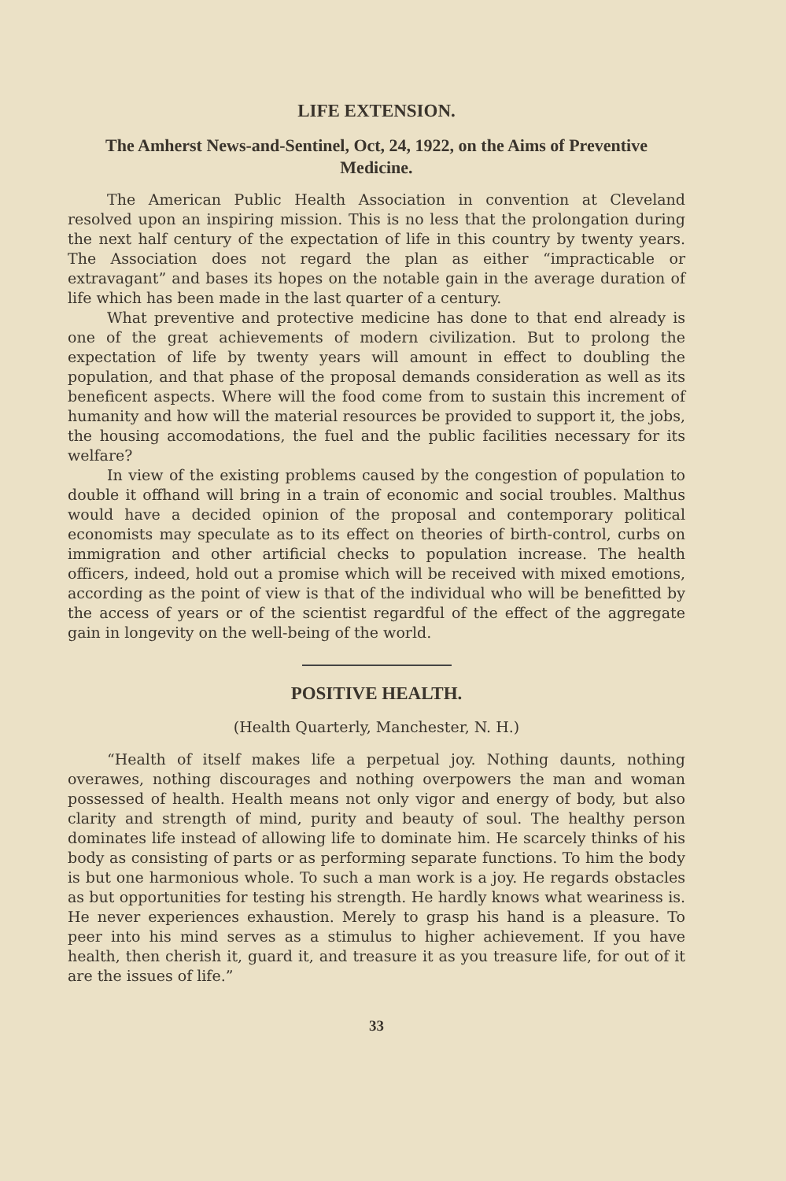LIFE EXTENSION.
The Amherst News-and-Sentinel, Oct, 24, 1922, on the Aims of Preventive Medicine.
The American Public Health Association in convention at Cleveland resolved upon an inspiring mission. This is no less that the prolongation during the next half century of the expectation of life in this country by twenty years. The Association does not regard the plan as either “impracticable or extravagant” and bases its hopes on the notable gain in the average duration of life which has been made in the last quarter of a century.
What preventive and protective medicine has done to that end already is one of the great achievements of modern civilization. But to prolong the expectation of life by twenty years will amount in effect to doubling the population, and that phase of the proposal demands consideration as well as its beneficent aspects. Where will the food come from to sustain this increment of humanity and how will the material resources be provided to support it, the jobs, the housing accomodations, the fuel and the public facilities necessary for its welfare?
In view of the existing problems caused by the congestion of population to double it offhand will bring in a train of economic and social troubles. Malthus would have a decided opinion of the proposal and contemporary political economists may speculate as to its effect on theories of birth-control, curbs on immigration and other artificial checks to population increase. The health officers, indeed, hold out a promise which will be received with mixed emotions, according as the point of view is that of the individual who will be benefitted by the access of years or of the scientist regardful of the effect of the aggregate gain in longevity on the well-being of the world.
POSITIVE HEALTH.
(Health Quarterly, Manchester, N. H.)
“Health of itself makes life a perpetual joy. Nothing daunts, nothing overawes, nothing discourages and nothing overpowers the man and woman possessed of health. Health means not only vigor and energy of body, but also clarity and strength of mind, purity and beauty of soul. The healthy person dominates life instead of allowing life to dominate him. He scarcely thinks of his body as consisting of parts or as performing separate functions. To him the body is but one harmonious whole. To such a man work is a joy. He regards obstacles as but opportunities for testing his strength. He hardly knows what weariness is. He never experiences exhaustion. Merely to grasp his hand is a pleasure. To peer into his mind serves as a stimulus to higher achievement. If you have health, then cherish it, guard it, and treasure it as you treasure life, for out of it are the issues of life.”
33